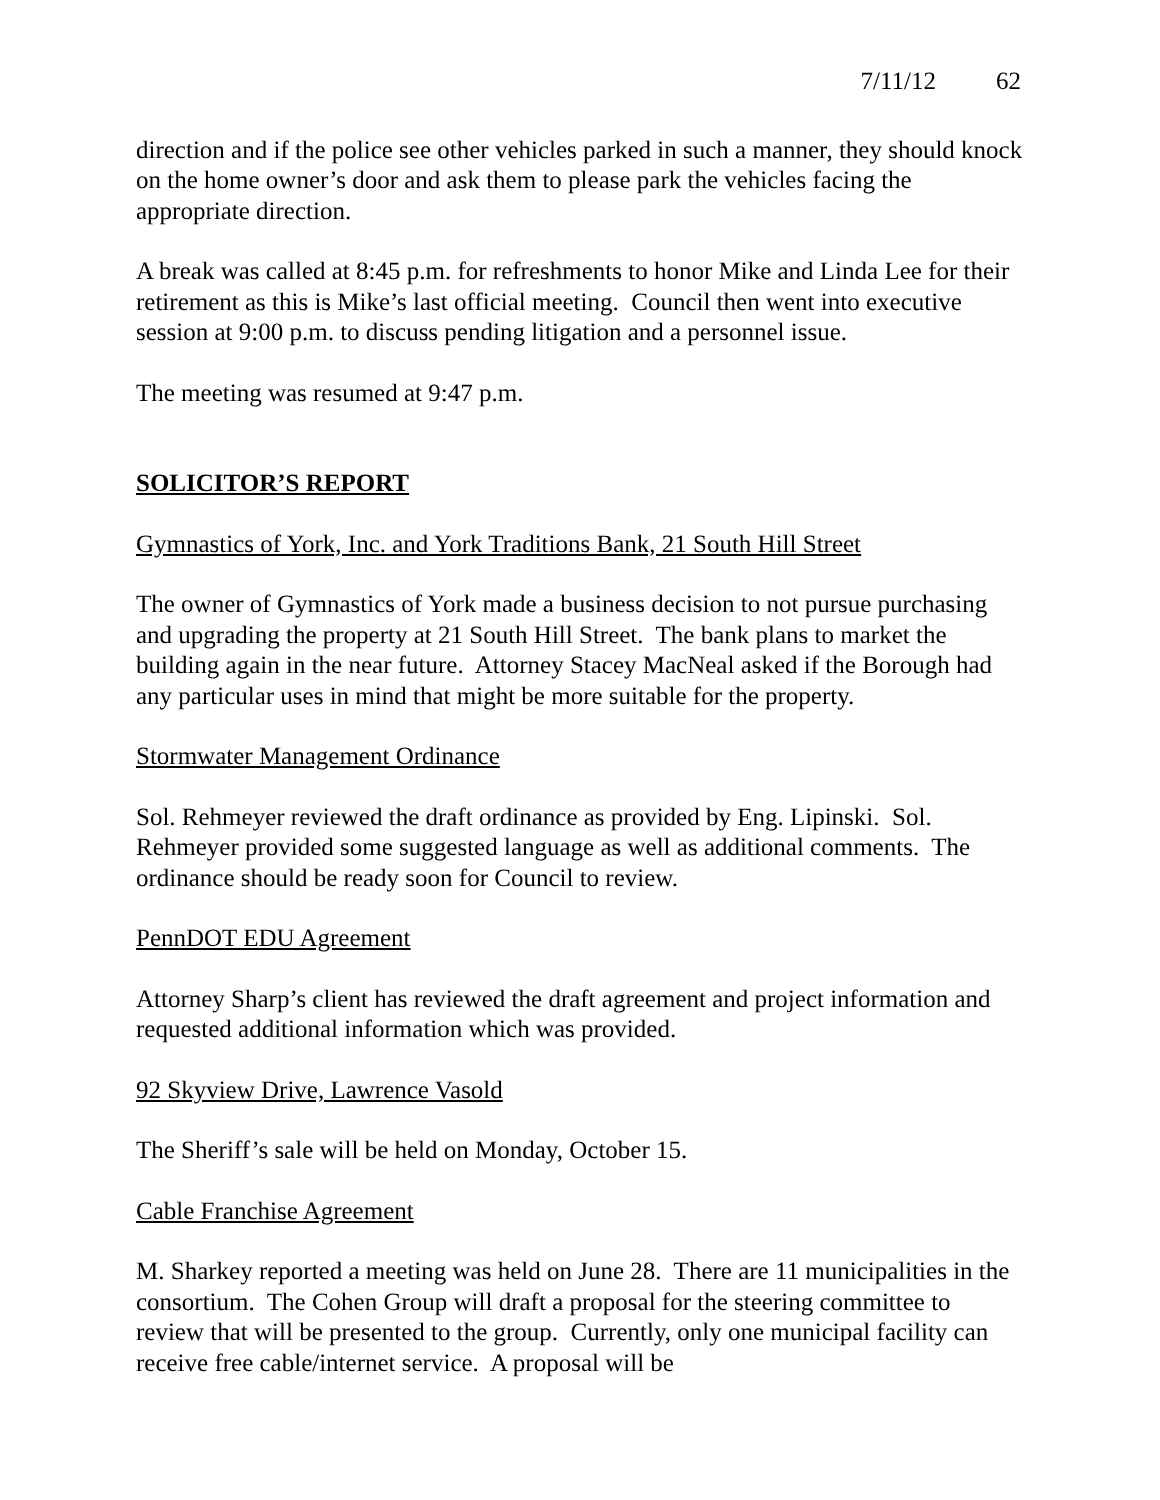7/11/12 62
direction and if the police see other vehicles parked in such a manner, they should knock on the home owner’s door and ask them to please park the vehicles facing the appropriate direction.
A break was called at 8:45 p.m. for refreshments to honor Mike and Linda Lee for their retirement as this is Mike’s last official meeting. Council then went into executive session at 9:00 p.m. to discuss pending litigation and a personnel issue.
The meeting was resumed at 9:47 p.m.
SOLICITOR’S REPORT
Gymnastics of York, Inc. and York Traditions Bank, 21 South Hill Street
The owner of Gymnastics of York made a business decision to not pursue purchasing and upgrading the property at 21 South Hill Street. The bank plans to market the building again in the near future. Attorney Stacey MacNeal asked if the Borough had any particular uses in mind that might be more suitable for the property.
Stormwater Management Ordinance
Sol. Rehmeyer reviewed the draft ordinance as provided by Eng. Lipinski. Sol. Rehmeyer provided some suggested language as well as additional comments. The ordinance should be ready soon for Council to review.
PennDOT EDU Agreement
Attorney Sharp’s client has reviewed the draft agreement and project information and requested additional information which was provided.
92 Skyview Drive, Lawrence Vasold
The Sheriff’s sale will be held on Monday, October 15.
Cable Franchise Agreement
M. Sharkey reported a meeting was held on June 28. There are 11 municipalities in the consortium. The Cohen Group will draft a proposal for the steering committee to review that will be presented to the group. Currently, only one municipal facility can receive free cable/internet service. A proposal will be